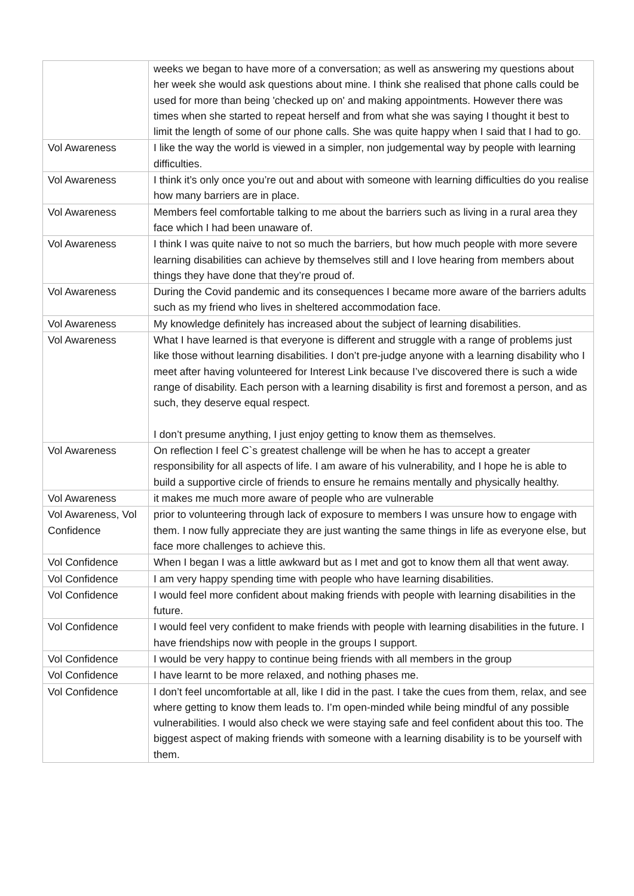| | weeks we began to have more of a conversation; as well as answering my questions about her week she would ask questions about mine. I think she realised that phone calls could be used for more than being 'checked up on' and making appointments. However there was times when she started to repeat herself and from what she was saying I thought it best to limit the length of some of our phone calls. She was quite happy when I said that I had to go. |
| Vol Awareness | I like the way the world is viewed in a simpler, non judgemental way by people with learning difficulties. |
| Vol Awareness | I think it’s only once you’re out and about with someone with learning difficulties do you realise how many barriers are in place. |
| Vol Awareness | Members feel comfortable talking to me about the barriers such as living in a rural area they face which I had been unaware of. |
| Vol Awareness | I think I was quite naive to not so much the barriers, but how much people with more severe learning disabilities can achieve by themselves still and I love hearing from members about things they have done that they’re proud of. |
| Vol Awareness | During the Covid pandemic and its consequences I became more aware of the barriers adults such as my friend who lives in sheltered accommodation face. |
| Vol Awareness | My knowledge definitely has increased about the subject of learning disabilities. |
| Vol Awareness | What I have learned is that everyone is different and struggle with a range of problems just like those without learning disabilities. I don’t pre-judge anyone with a learning disability who I meet after having volunteered for Interest Link because I’ve discovered there is such a wide range of disability. Each person with a learning disability is first and foremost a person, and as such, they deserve equal respect. I don’t presume anything, I just enjoy getting to know them as themselves. |
| Vol Awareness | On reflection I feel C`s greatest challenge will be when he has to accept a greater responsibility for all aspects of life. I am aware of his vulnerability, and I hope he is able to build a supportive circle of friends to ensure he remains mentally and physically healthy. |
| Vol Awareness | it makes me much more aware of people who are vulnerable |
| Vol Awareness, Vol Confidence | prior to volunteering through lack of exposure to members I was unsure how to engage with them. I now fully appreciate they are just wanting the same things in life as everyone else, but face more challenges to achieve this. |
| Vol Confidence | When I began I was a little awkward but as I met and got to know them all that went away. |
| Vol Confidence | I am very happy spending time with people who have learning disabilities. |
| Vol Confidence | I would feel more confident about making friends with people with learning disabilities in the future. |
| Vol Confidence | I would feel very confident to make friends with people with learning disabilities in the future. I have friendships now with people in the groups I support. |
| Vol Confidence | I would be very happy to continue being friends with all members in the group |
| Vol Confidence | I have learnt to be more relaxed, and nothing phases me. |
| Vol Confidence | I don’t feel uncomfortable at all, like I did in the past. I take the cues from them, relax, and see where getting to know them leads to. I’m open-minded while being mindful of any possible vulnerabilities. I would also check we were staying safe and feel confident about this too. The biggest aspect of making friends with someone with a learning disability is to be yourself with them. |